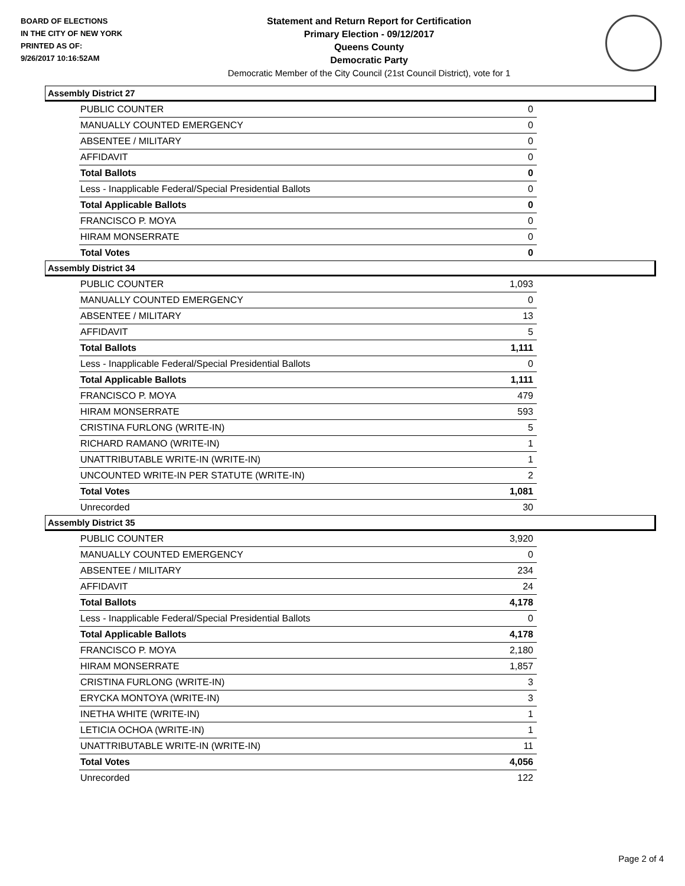BOARD OF ELECTIONS
IN THE CITY OF NEW YORK
PRINTED AS OF:
9/26/2017 10:16:52AM
Statement and Return Report for Certification
Primary Election - 09/12/2017
Queens County
Democratic Party
Democratic Member of the City Council (21st Council District), vote for 1
Assembly District 27
| PUBLIC COUNTER | 0 |
| MANUALLY COUNTED EMERGENCY | 0 |
| ABSENTEE / MILITARY | 0 |
| AFFIDAVIT | 0 |
| Total Ballots | 0 |
| Less - Inapplicable Federal/Special Presidential Ballots | 0 |
| Total Applicable Ballots | 0 |
| FRANCISCO P. MOYA | 0 |
| HIRAM MONSERRATE | 0 |
| Total Votes | 0 |
Assembly District 34
| PUBLIC COUNTER | 1,093 |
| MANUALLY COUNTED EMERGENCY | 0 |
| ABSENTEE / MILITARY | 13 |
| AFFIDAVIT | 5 |
| Total Ballots | 1,111 |
| Less - Inapplicable Federal/Special Presidential Ballots | 0 |
| Total Applicable Ballots | 1,111 |
| FRANCISCO P. MOYA | 479 |
| HIRAM MONSERRATE | 593 |
| CRISTINA FURLONG (WRITE-IN) | 5 |
| RICHARD RAMANO (WRITE-IN) | 1 |
| UNATTRIBUTABLE WRITE-IN (WRITE-IN) | 1 |
| UNCOUNTED WRITE-IN PER STATUTE (WRITE-IN) | 2 |
| Total Votes | 1,081 |
| Unrecorded | 30 |
Assembly District 35
| PUBLIC COUNTER | 3,920 |
| MANUALLY COUNTED EMERGENCY | 0 |
| ABSENTEE / MILITARY | 234 |
| AFFIDAVIT | 24 |
| Total Ballots | 4,178 |
| Less - Inapplicable Federal/Special Presidential Ballots | 0 |
| Total Applicable Ballots | 4,178 |
| FRANCISCO P. MOYA | 2,180 |
| HIRAM MONSERRATE | 1,857 |
| CRISTINA FURLONG (WRITE-IN) | 3 |
| ERYCKA MONTOYA (WRITE-IN) | 3 |
| INETHA WHITE (WRITE-IN) | 1 |
| LETICIA OCHOA (WRITE-IN) | 1 |
| UNATTRIBUTABLE WRITE-IN (WRITE-IN) | 11 |
| Total Votes | 4,056 |
| Unrecorded | 122 |
Page 2 of 4